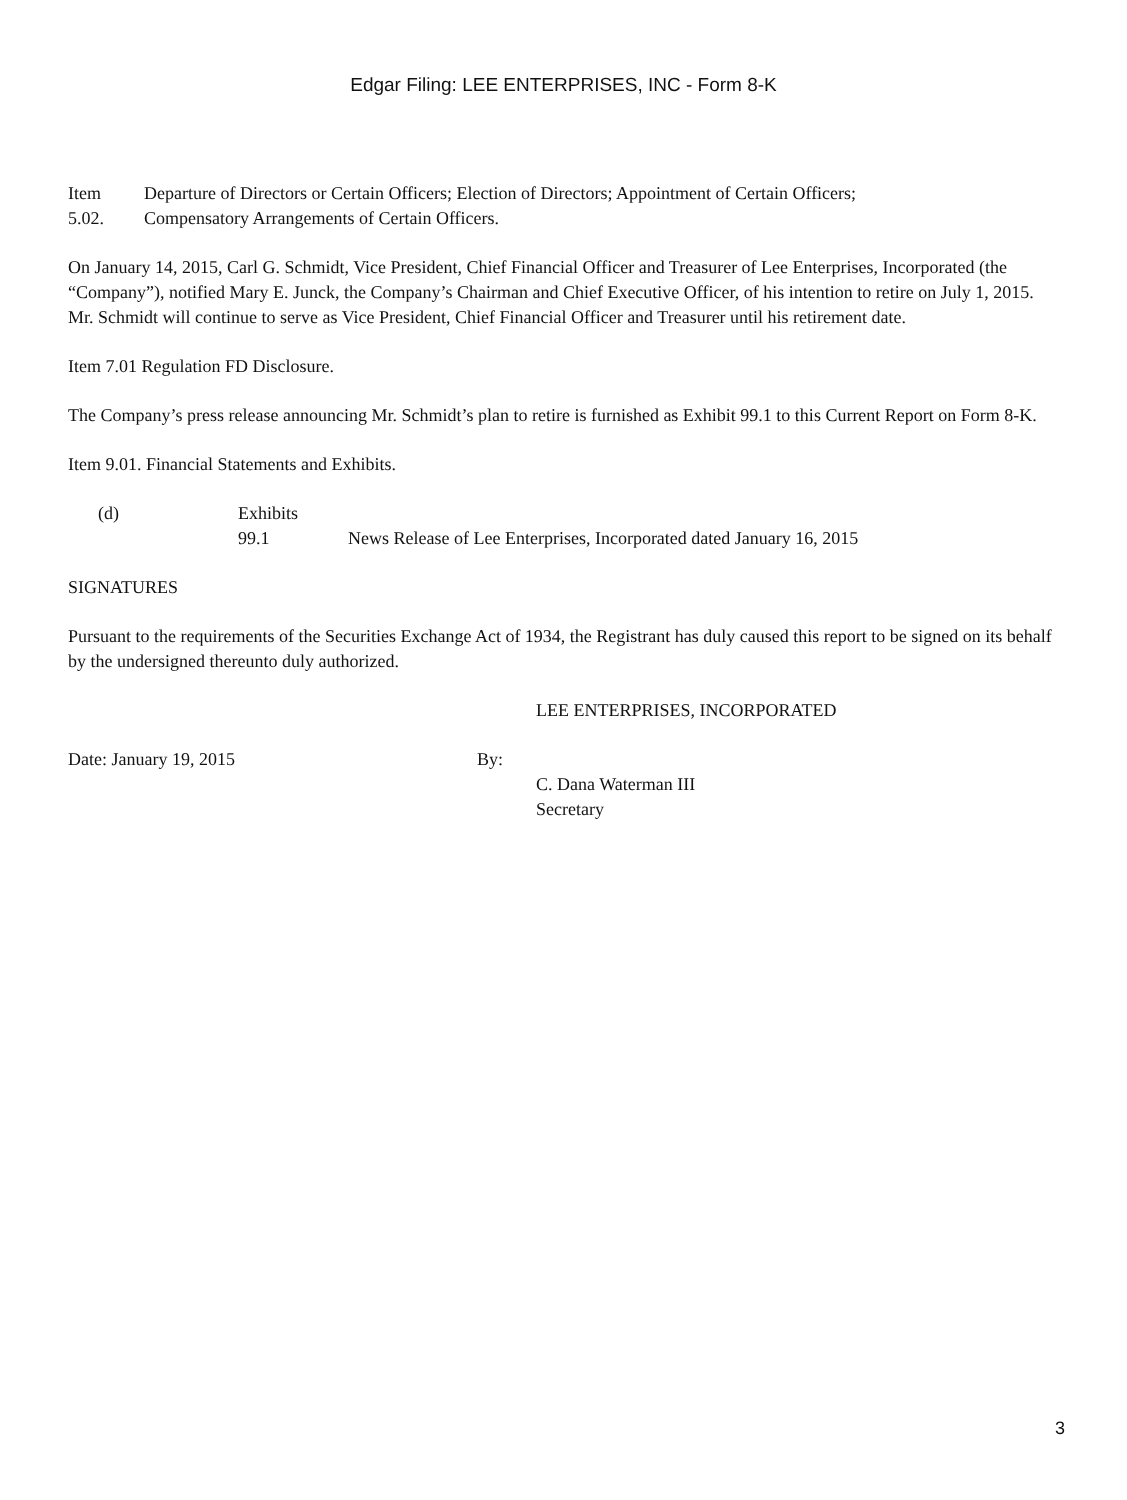Edgar Filing: LEE ENTERPRISES, INC - Form 8-K
| Item 5.02. | Departure of Directors or Certain Officers; Election of Directors; Appointment of Certain Officers; Compensatory Arrangements of Certain Officers. |
On January 14, 2015, Carl G. Schmidt, Vice President, Chief Financial Officer and Treasurer of Lee Enterprises, Incorporated (the “Company”), notified Mary E. Junck, the Company’s Chairman and Chief Executive Officer, of his intention to retire on July 1, 2015. Mr. Schmidt will continue to serve as Vice President, Chief Financial Officer and Treasurer until his retirement date.
Item 7.01 Regulation FD Disclosure.
The Company’s press release announcing Mr. Schmidt’s plan to retire is furnished as Exhibit 99.1 to this Current Report on Form 8-K.
Item 9.01. Financial Statements and Exhibits.
| | (d) | Exhibits | |
| | | 99.1 | News Release of Lee Enterprises, Incorporated dated January 16, 2015 |
SIGNATURES
Pursuant to the requirements of the Securities Exchange Act of 1934, the Registrant has duly caused this report to be signed on its behalf by the undersigned thereunto duly authorized.
LEE ENTERPRISES, INCORPORATED
| Date: January 19, 2015 | By: | |
| | | C. Dana Waterman III Secretary |
3